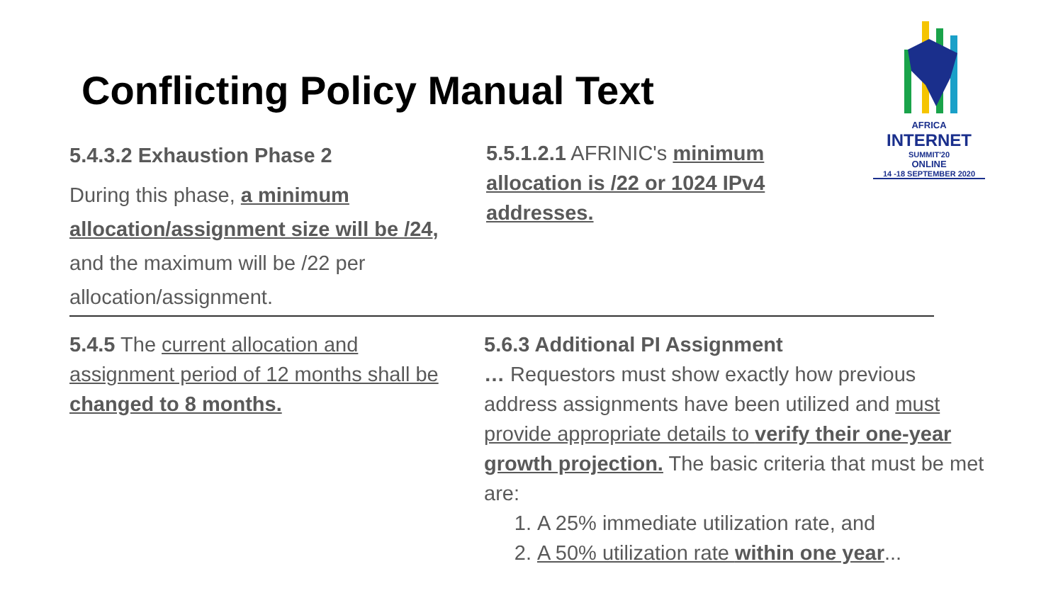Conflicting Policy Manual Text
AFRICA
INTERNET
SUMMIT'20
ONLINE
14 -18 SEPTEMBER 2020
5.4.3.2 Exhaustion Phase 2
During this phase, a minimum allocation/assignment size will be /24, and the maximum will be /22 per allocation/assignment.
5.5.1.2.1 AFRINIC's minimum allocation is /22 or 1024 IPv4 addresses.
5.4.5 The current allocation and assignment period of 12 months shall be changed to 8 months.
5.6.3 Additional PI Assignment
… Requestors must show exactly how previous address assignments have been utilized and must provide appropriate details to verify their one-year growth projection. The basic criteria that must be met are:
1. A 25% immediate utilization rate, and
2. A 50% utilization rate within one year...